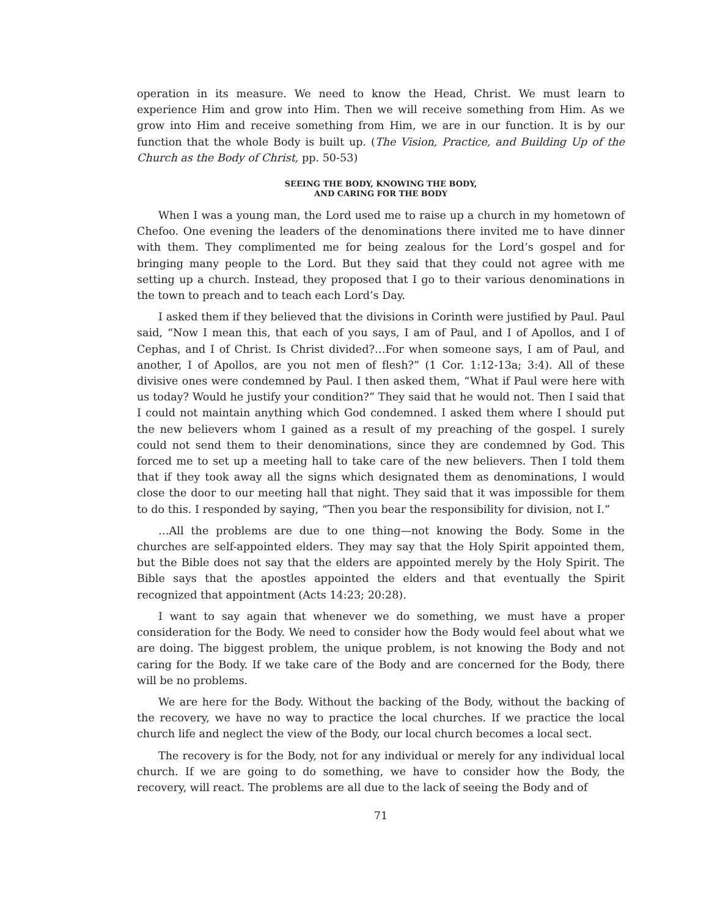operation in its measure. We need to know the Head, Christ. We must learn to experience Him and grow into Him. Then we will receive something from Him. As we grow into Him and receive something from Him, we are in our function. It is by our function that the whole Body is built up. (The Vision, Practice, and Building Up of the Church as the Body of Christ, pp. 50-53)
SEEING THE BODY, KNOWING THE BODY,
AND CARING FOR THE BODY
When I was a young man, the Lord used me to raise up a church in my hometown of Chefoo. One evening the leaders of the denominations there invited me to have dinner with them. They complimented me for being zealous for the Lord’s gospel and for bringing many people to the Lord. But they said that they could not agree with me setting up a church. Instead, they proposed that I go to their various denominations in the town to preach and to teach each Lord’s Day.
I asked them if they believed that the divisions in Corinth were justified by Paul. Paul said, “Now I mean this, that each of you says, I am of Paul, and I of Apollos, and I of Cephas, and I of Christ. Is Christ divided?…For when someone says, I am of Paul, and another, I of Apollos, are you not men of flesh?” (1 Cor. 1:12-13a; 3:4). All of these divisive ones were condemned by Paul. I then asked them, “What if Paul were here with us today? Would he justify your condition?” They said that he would not. Then I said that I could not maintain anything which God condemned. I asked them where I should put the new believers whom I gained as a result of my preaching of the gospel. I surely could not send them to their denominations, since they are condemned by God. This forced me to set up a meeting hall to take care of the new believers. Then I told them that if they took away all the signs which designated them as denominations, I would close the door to our meeting hall that night. They said that it was impossible for them to do this. I responded by saying, “Then you bear the responsibility for division, not I.”
…All the problems are due to one thing—not knowing the Body. Some in the churches are self-appointed elders. They may say that the Holy Spirit appointed them, but the Bible does not say that the elders are appointed merely by the Holy Spirit. The Bible says that the apostles appointed the elders and that eventually the Spirit recognized that appointment (Acts 14:23; 20:28).
I want to say again that whenever we do something, we must have a proper consideration for the Body. We need to consider how the Body would feel about what we are doing. The biggest problem, the unique problem, is not knowing the Body and not caring for the Body. If we take care of the Body and are concerned for the Body, there will be no problems.
We are here for the Body. Without the backing of the Body, without the backing of the recovery, we have no way to practice the local churches. If we practice the local church life and neglect the view of the Body, our local church becomes a local sect.
The recovery is for the Body, not for any individual or merely for any individual local church. If we are going to do something, we have to consider how the Body, the recovery, will react. The problems are all due to the lack of seeing the Body and of
71